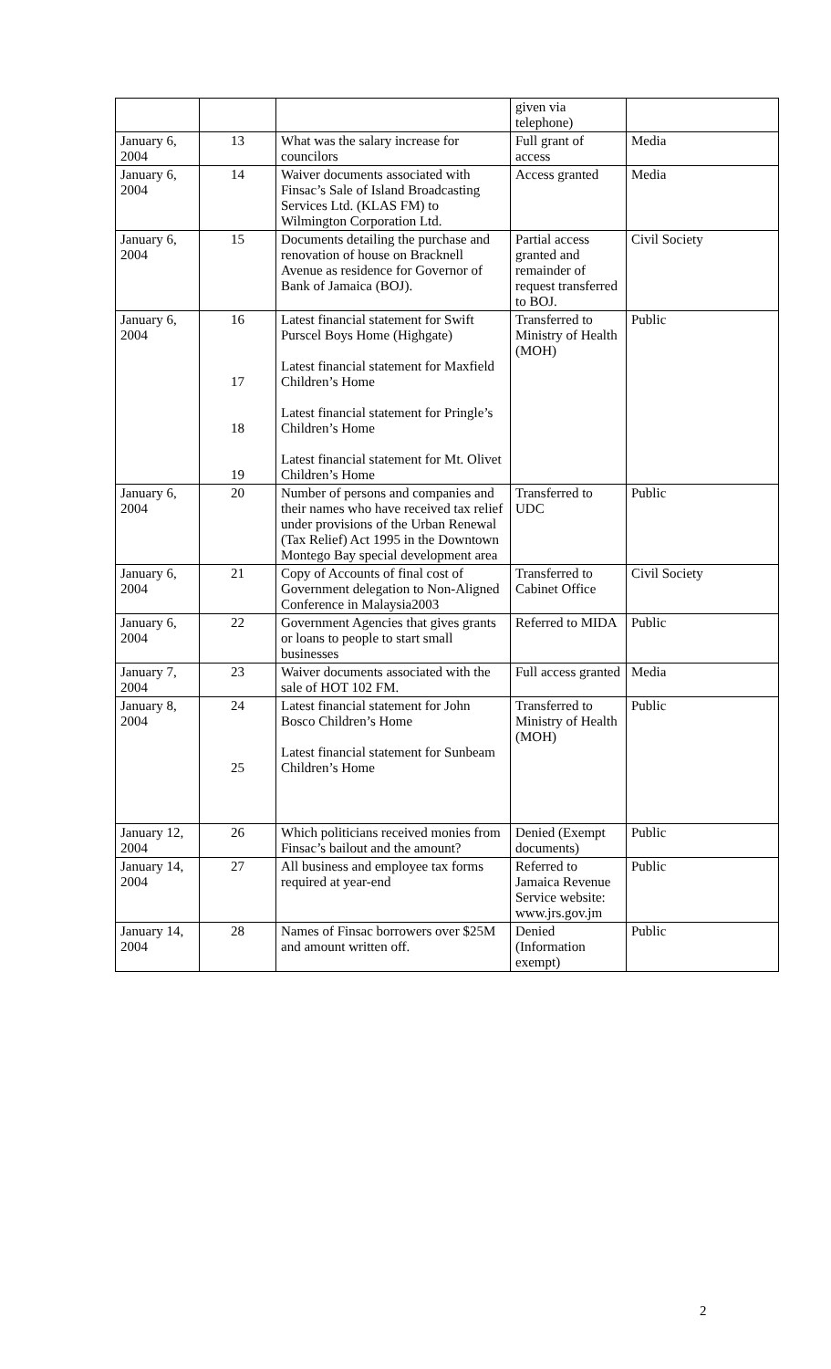| | | | given via telephone) | |
| January 6, 2004 | 13 | What was the salary increase for councilors | Full grant of access | Media |
| January 6, 2004 | 14 | Waiver documents associated with Finsac’s Sale of Island Broadcasting Services Ltd. (KLAS FM) to Wilmington Corporation Ltd. | Access granted | Media |
| January 6, 2004 | 15 | Documents detailing the purchase and renovation of house on Bracknell Avenue as residence for Governor of Bank of Jamaica (BOJ). | Partial access granted and remainder of request transferred to BOJ. | Civil Society |
| January 6, 2004 | 16 17 18 19 | Latest financial statement for Swift Purscel Boys Home (Highgate) Latest financial statement for Maxfield Children’s Home Latest financial statement for Pringle’s Children’s Home Latest financial statement for Mt. Olivet Children’s Home | Transferred to Ministry of Health (MOH) | Public |
| January 6, 2004 | 20 | Number of persons and companies and their names who have received tax relief under provisions of the Urban Renewal (Tax Relief) Act 1995 in the Downtown Montego Bay special development area | Transferred to UDC | Public |
| January 6, 2004 | 21 | Copy of Accounts of final cost of Government delegation to Non-Aligned Conference in Malaysia2003 | Transferred to Cabinet Office | Civil Society |
| January 6, 2004 | 22 | Government Agencies that gives grants or loans to people to start small businesses | Referred to MIDA | Public |
| January 7, 2004 | 23 | Waiver documents associated with the sale of HOT 102 FM. | Full access granted | Media |
| January 8, 2004 | 24 25 | Latest financial statement for John Bosco Children’s Home Latest financial statement for Sunbeam Children’s Home | Transferred to Ministry of Health (MOH) | Public |
| January 12, 2004 | 26 | Which politicians received monies from Finsac’s bailout and the amount? | Denied (Exempt documents) | Public |
| January 14, 2004 | 27 | All business and employee tax forms required at year-end | Referred to Jamaica Revenue Service website: www.jrs.gov.jm | Public |
| January 14, 2004 | 28 | Names of Finsac borrowers over $25M and amount written off. | Denied (Information exempt) | Public |
2